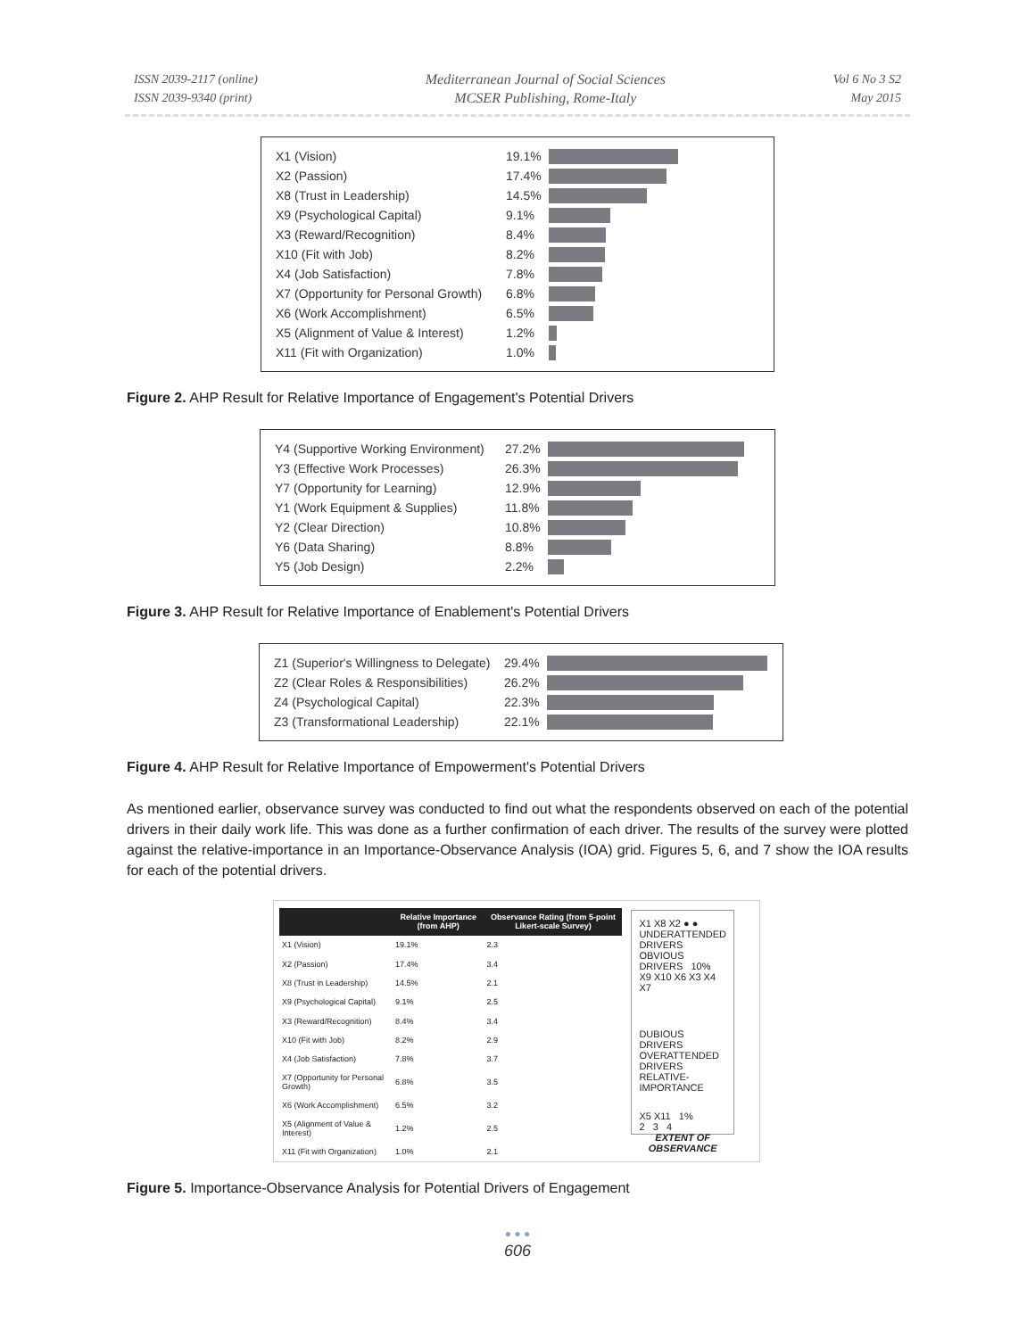ISSN 2039-2117 (online)
ISSN 2039-9340 (print)
Mediterranean Journal of Social Sciences
MCSER Publishing, Rome-Italy
Vol 6 No 3 S2
May 2015
| X1 (Vision) | 19.1% | |
| X2 (Passion) | 17.4% | |
| X8 (Trust in Leadership) | 14.5% | |
| X9 (Psychological Capital) | 9.1% | |
| X3 (Reward/Recognition) | 8.4% | |
| X10 (Fit with Job) | 8.2% | |
| X4 (Job Satisfaction) | 7.8% | |
| X7 (Opportunity for Personal Growth) | 6.8% | |
| X6 (Work Accomplishment) | 6.5% | |
| X5 (Alignment of Value & Interest) | 1.2% | |
| X11 (Fit with Organization) | 1.0% | |
Figure 2. AHP Result for Relative Importance of Engagement's Potential Drivers
| Y4 (Supportive Working Environment) | 27.2% | |
| Y3 (Effective Work Processes) | 26.3% | |
| Y7 (Opportunity for Learning) | 12.9% | |
| Y1 (Work Equipment & Supplies) | 11.8% | |
| Y2 (Clear Direction) | 10.8% | |
| Y6 (Data Sharing) | 8.8% | |
| Y5 (Job Design) | 2.2% | |
Figure 3. AHP Result for Relative Importance of Enablement's Potential Drivers
| Z1 (Superior's Willingness to Delegate) | 29.4% | |
| Z2 (Clear Roles & Responsibilities) | 26.2% | |
| Z4 (Psychological Capital) | 22.3% | |
| Z3 (Transformational Leadership) | 22.1% | |
Figure 4. AHP Result for Relative Importance of Empowerment's Potential Drivers
As mentioned earlier, observance survey was conducted to find out what the respondents observed on each of the potential drivers in their daily work life. This was done as a further confirmation of each driver. The results of the survey were plotted against the relative-importance in an Importance-Observance Analysis (IOA) grid. Figures 5, 6, and 7 show the IOA results for each of the potential drivers.
| | Relative Importance (from AHP) | Observance Rating (from 5-point Likert-scale Survey) |
| --- | --- | --- |
| X1 (Vision) | 19.1% | 2.3 |
| X2 (Passion) | 17.4% | 3.4 |
| X8 (Trust in Leadership) | 14.5% | 2.1 |
| X9 (Psychological Capital) | 9.1% | 2.5 |
| X3 (Reward/Recognition) | 8.4% | 3.4 |
| X10 (Fit with Job) | 8.2% | 2.9 |
| X4 (Job Satisfaction) | 7.8% | 3.7 |
| X7 (Opportunity for Personal Growth) | 6.8% | 3.5 |
| X6 (Work Accomplishment) | 6.5% | 3.2 |
| X5 (Alignment of Value & Interest) | 1.2% | 2.5 |
| X11 (Fit with Organization) | 1.0% | 2.1 |
X1 X8 X2 ● ●
UNDERATTENDED DRIVERS OBVIOUS DRIVERS 10%
X9 X10 X6 X3 X4 X7
DUBIOUS DRIVERS OVERATTENDED DRIVERS RELATIVE-IMPORTANCE
X5 X11 1%
2 3 4
EXTENT OF OBSERVANCE
Figure 5. Importance-Observance Analysis for Potential Drivers of Engagement
● ● ●
606